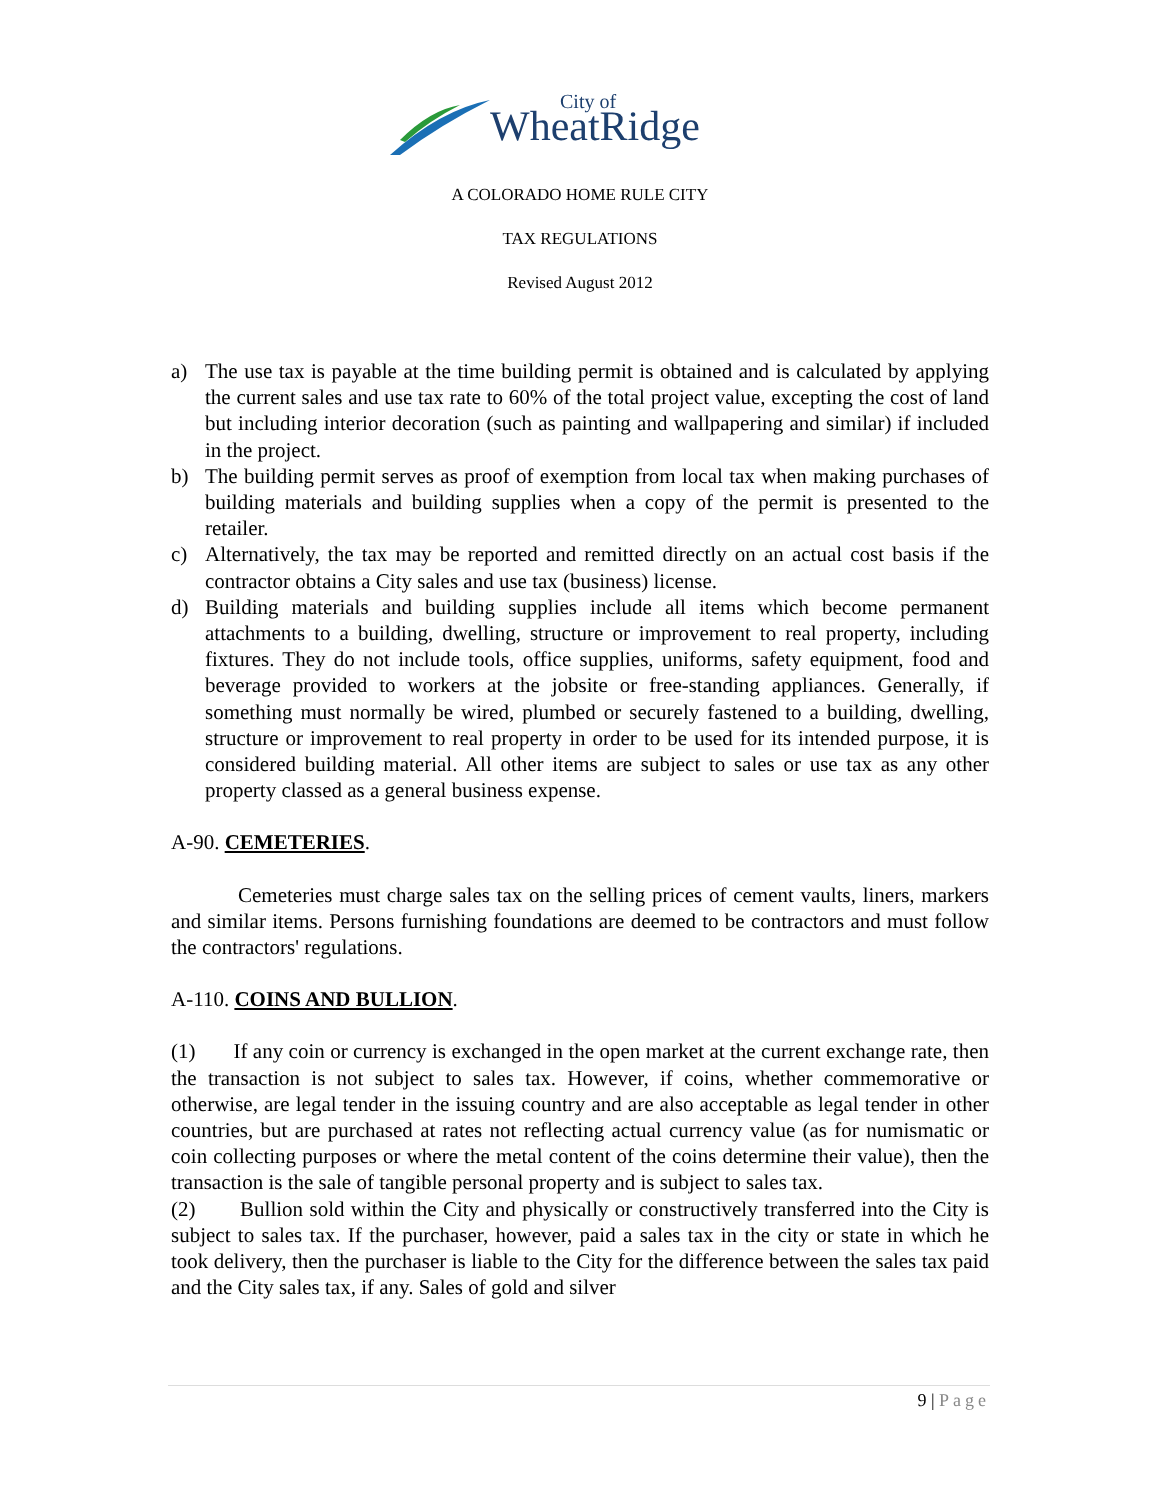City of
WheatRidge
A COLORADO HOME RULE CITY
TAX REGULATIONS
Revised August 2012
a) The use tax is payable at the time building permit is obtained and is calculated by applying the current sales and use tax rate to 60% of the total project value, excepting the cost of land but including interior decoration (such as painting and wallpapering and similar) if included in the project.
b) The building permit serves as proof of exemption from local tax when making purchases of building materials and building supplies when a copy of the permit is presented to the retailer.
c) Alternatively, the tax may be reported and remitted directly on an actual cost basis if the contractor obtains a City sales and use tax (business) license.
d) Building materials and building supplies include all items which become permanent attachments to a building, dwelling, structure or improvement to real property, including fixtures. They do not include tools, office supplies, uniforms, safety equipment, food and beverage provided to workers at the jobsite or free-standing appliances. Generally, if something must normally be wired, plumbed or securely fastened to a building, dwelling, structure or improvement to real property in order to be used for its intended purpose, it is considered building material. All other items are subject to sales or use tax as any other property classed as a general business expense.
A-90. CEMETERIES.
Cemeteries must charge sales tax on the selling prices of cement vaults, liners, markers and similar items. Persons furnishing foundations are deemed to be contractors and must follow the contractors' regulations.
A-110. COINS AND BULLION.
(1) If any coin or currency is exchanged in the open market at the current exchange rate, then the transaction is not subject to sales tax. However, if coins, whether commemorative or otherwise, are legal tender in the issuing country and are also acceptable as legal tender in other countries, but are purchased at rates not reflecting actual currency value (as for numismatic or coin collecting purposes or where the metal content of the coins determine their value), then the transaction is the sale of tangible personal property and is subject to sales tax.
(2) Bullion sold within the City and physically or constructively transferred into the City is subject to sales tax. If the purchaser, however, paid a sales tax in the city or state in which he took delivery, then the purchaser is liable to the City for the difference between the sales tax paid and the City sales tax, if any. Sales of gold and silver
9 | Page